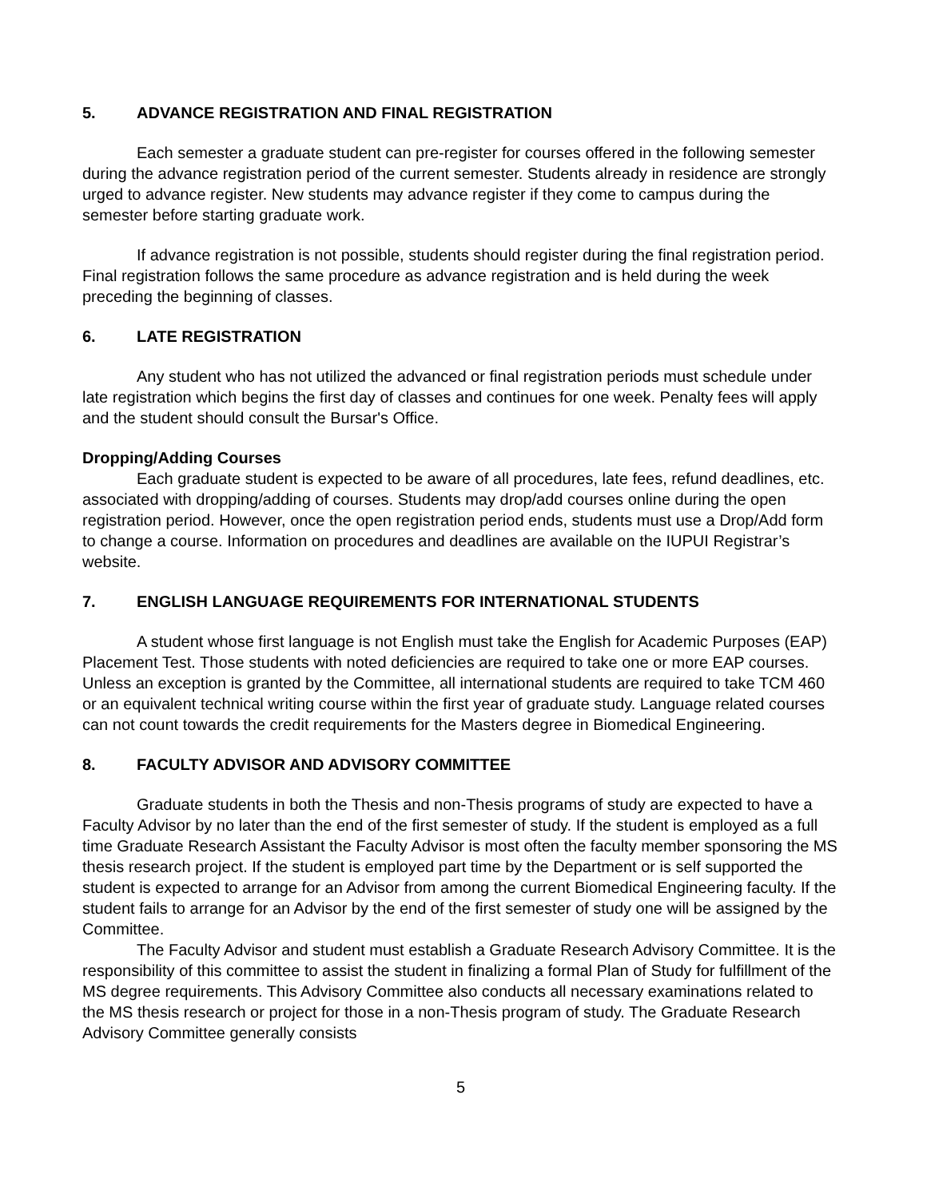5. ADVANCE REGISTRATION AND FINAL REGISTRATION
Each semester a graduate student can pre-register for courses offered in the following semester during the advance registration period of the current semester. Students already in residence are strongly urged to advance register. New students may advance register if they come to campus during the semester before starting graduate work.
If advance registration is not possible, students should register during the final registration period. Final registration follows the same procedure as advance registration and is held during the week preceding the beginning of classes.
6. LATE REGISTRATION
Any student who has not utilized the advanced or final registration periods must schedule under late registration which begins the first day of classes and continues for one week. Penalty fees will apply and the student should consult the Bursar's Office.
Dropping/Adding Courses
Each graduate student is expected to be aware of all procedures, late fees, refund deadlines, etc. associated with dropping/adding of courses. Students may drop/add courses online during the open registration period. However, once the open registration period ends, students must use a Drop/Add form to change a course. Information on procedures and deadlines are available on the IUPUI Registrar’s website.
7. ENGLISH LANGUAGE REQUIREMENTS FOR INTERNATIONAL STUDENTS
A student whose first language is not English must take the English for Academic Purposes (EAP) Placement Test. Those students with noted deficiencies are required to take one or more EAP courses. Unless an exception is granted by the Committee, all international students are required to take TCM 460 or an equivalent technical writing course within the first year of graduate study. Language related courses can not count towards the credit requirements for the Masters degree in Biomedical Engineering.
8. FACULTY ADVISOR AND ADVISORY COMMITTEE
Graduate students in both the Thesis and non-Thesis programs of study are expected to have a Faculty Advisor by no later than the end of the first semester of study. If the student is employed as a full time Graduate Research Assistant the Faculty Advisor is most often the faculty member sponsoring the MS thesis research project. If the student is employed part time by the Department or is self supported the student is expected to arrange for an Advisor from among the current Biomedical Engineering faculty. If the student fails to arrange for an Advisor by the end of the first semester of study one will be assigned by the Committee.
The Faculty Advisor and student must establish a Graduate Research Advisory Committee. It is the responsibility of this committee to assist the student in finalizing a formal Plan of Study for fulfillment of the MS degree requirements. This Advisory Committee also conducts all necessary examinations related to the MS thesis research or project for those in a non-Thesis program of study. The Graduate Research Advisory Committee generally consists
5